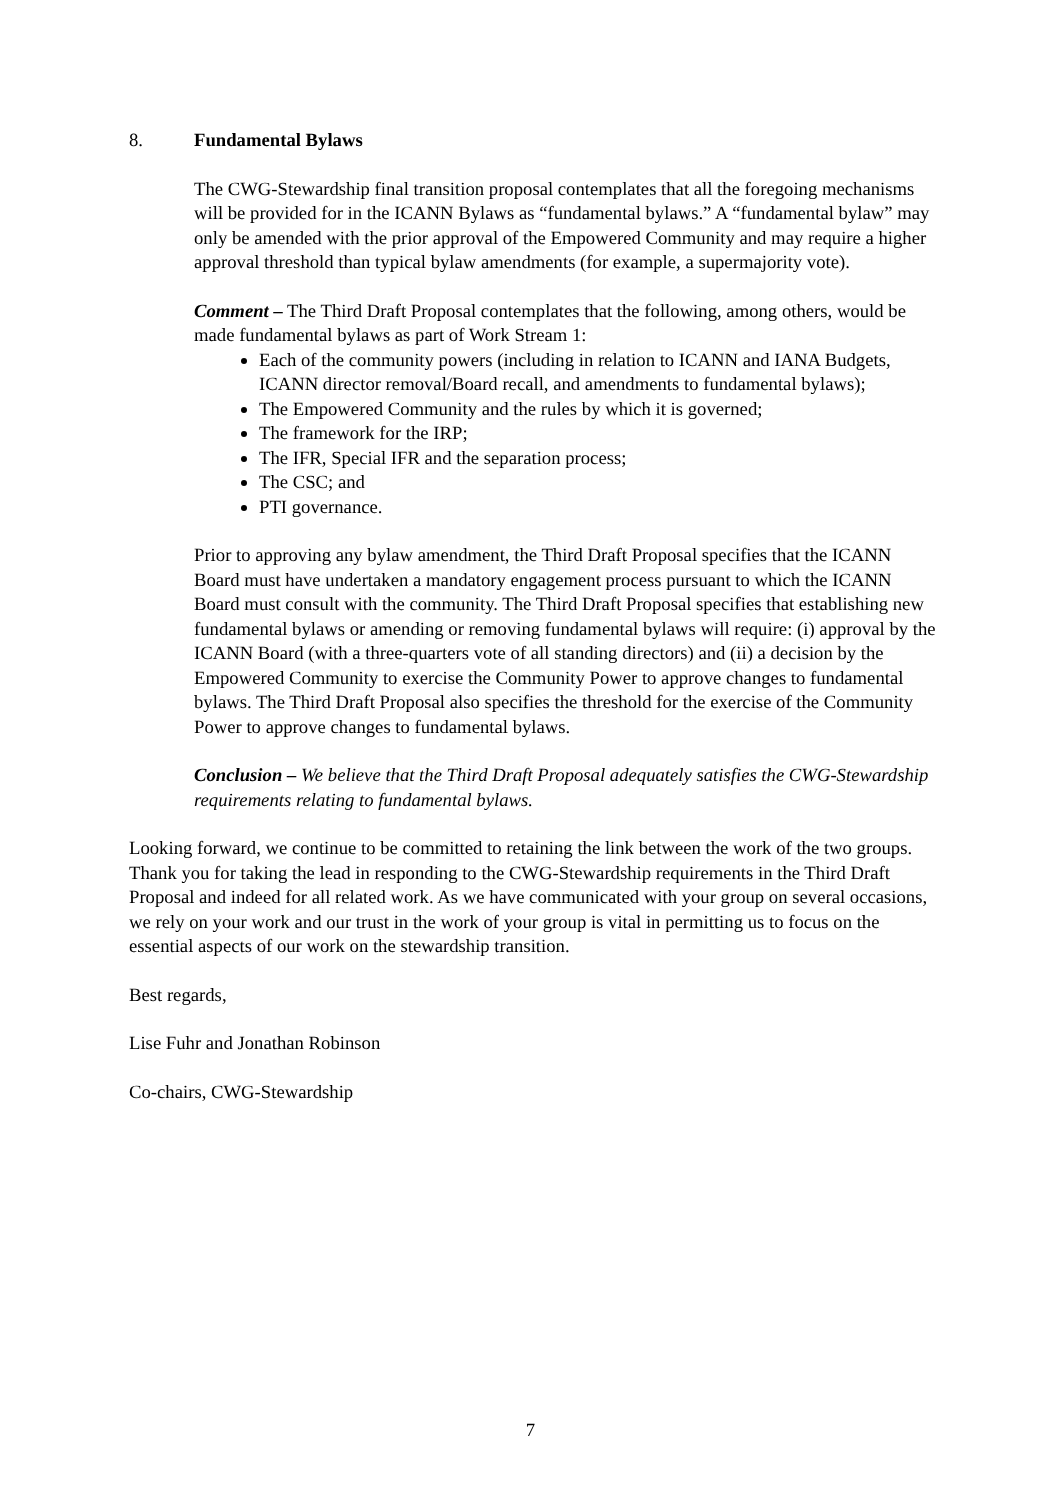8. Fundamental Bylaws
The CWG-Stewardship final transition proposal contemplates that all the foregoing mechanisms will be provided for in the ICANN Bylaws as “fundamental bylaws.” A “fundamental bylaw” may only be amended with the prior approval of the Empowered Community and may require a higher approval threshold than typical bylaw amendments (for example, a supermajority vote).
Comment – The Third Draft Proposal contemplates that the following, among others, would be made fundamental bylaws as part of Work Stream 1:
Each of the community powers (including in relation to ICANN and IANA Budgets, ICANN director removal/Board recall, and amendments to fundamental bylaws);
The Empowered Community and the rules by which it is governed;
The framework for the IRP;
The IFR, Special IFR and the separation process;
The CSC; and
PTI governance.
Prior to approving any bylaw amendment, the Third Draft Proposal specifies that the ICANN Board must have undertaken a mandatory engagement process pursuant to which the ICANN Board must consult with the community. The Third Draft Proposal specifies that establishing new fundamental bylaws or amending or removing fundamental bylaws will require: (i) approval by the ICANN Board (with a three-quarters vote of all standing directors) and (ii) a decision by the Empowered Community to exercise the Community Power to approve changes to fundamental bylaws. The Third Draft Proposal also specifies the threshold for the exercise of the Community Power to approve changes to fundamental bylaws.
Conclusion – We believe that the Third Draft Proposal adequately satisfies the CWG-Stewardship requirements relating to fundamental bylaws.
Looking forward, we continue to be committed to retaining the link between the work of the two groups. Thank you for taking the lead in responding to the CWG-Stewardship requirements in the Third Draft Proposal and indeed for all related work. As we have communicated with your group on several occasions, we rely on your work and our trust in the work of your group is vital in permitting us to focus on the essential aspects of our work on the stewardship transition.
Best regards,
Lise Fuhr and Jonathan Robinson
Co-chairs, CWG-Stewardship
7